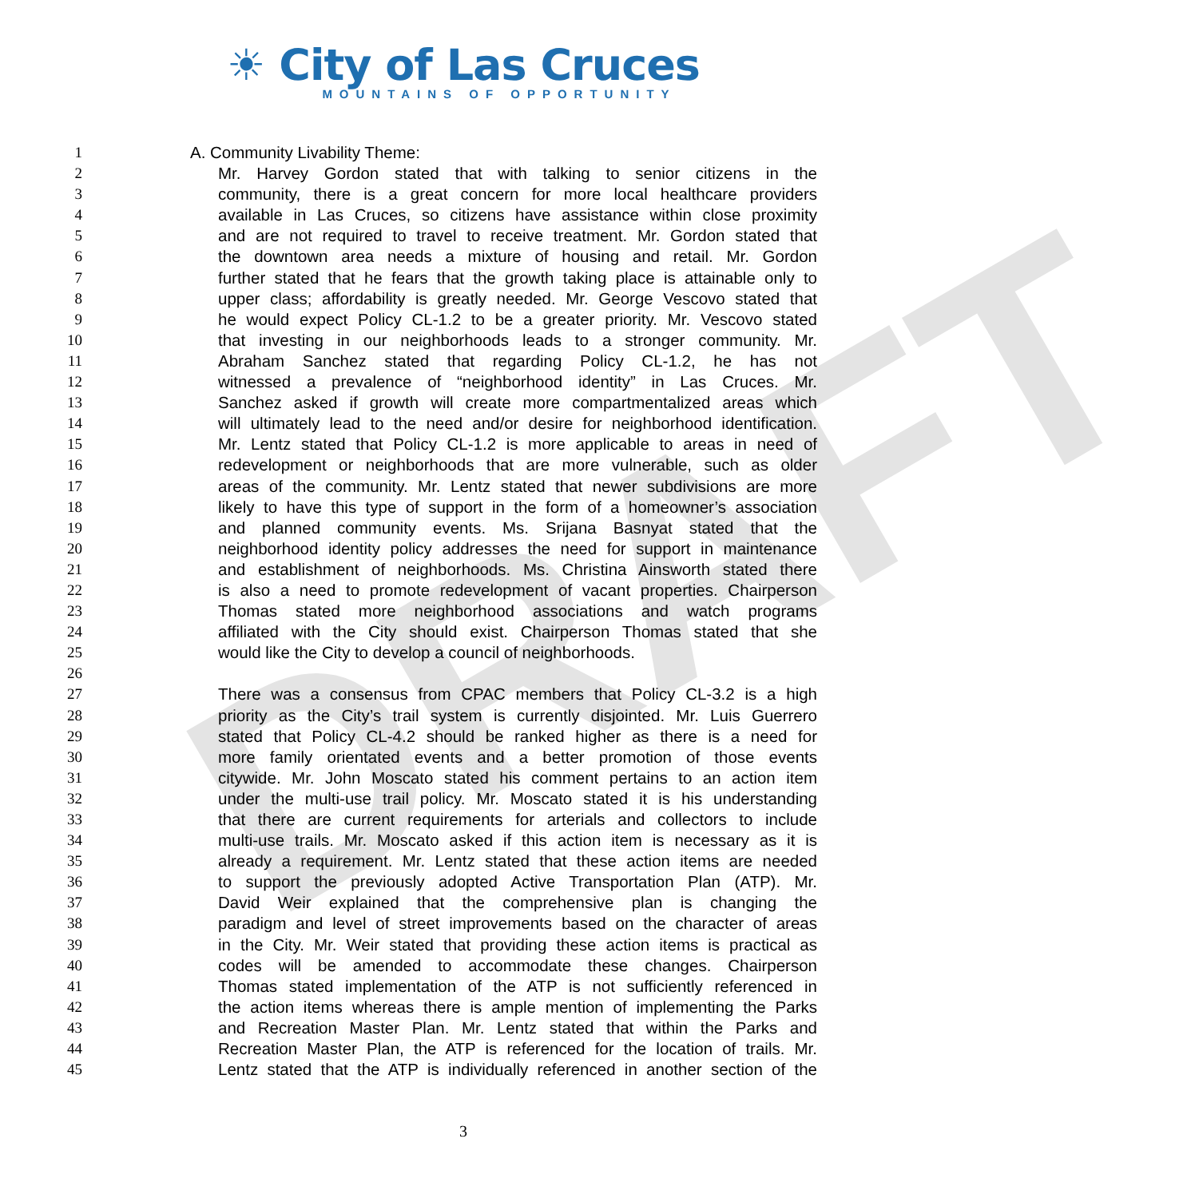DRAFT
☀ City of Las Cruces
MOUNTAINS OF OPPORTUNITY
1 A. Community Livability Theme:
2 Mr. Harvey Gordon stated that with talking to senior citizens in the
3 community, there is a great concern for more local healthcare providers
4 available in Las Cruces, so citizens have assistance within close proximity
5 and are not required to travel to receive treatment. Mr. Gordon stated that
6 the downtown area needs a mixture of housing and retail. Mr. Gordon
7 further stated that he fears that the growth taking place is attainable only to
8 upper class; affordability is greatly needed. Mr. George Vescovo stated that
9 he would expect Policy CL-1.2 to be a greater priority. Mr. Vescovo stated
10 that investing in our neighborhoods leads to a stronger community. Mr.
11 Abraham Sanchez stated that regarding Policy CL-1.2, he has not
12 witnessed a prevalence of “neighborhood identity” in Las Cruces. Mr.
13 Sanchez asked if growth will create more compartmentalized areas which
14 will ultimately lead to the need and/or desire for neighborhood identification.
15 Mr. Lentz stated that Policy CL-1.2 is more applicable to areas in need of
16 redevelopment or neighborhoods that are more vulnerable, such as older
17 areas of the community. Mr. Lentz stated that newer subdivisions are more
18 likely to have this type of support in the form of a homeowner’s association
19 and planned community events. Ms. Srijana Basnyat stated that the
20 neighborhood identity policy addresses the need for support in maintenance
21 and establishment of neighborhoods. Ms. Christina Ainsworth stated there
22 is also a need to promote redevelopment of vacant properties. Chairperson
23 Thomas stated more neighborhood associations and watch programs
24 affiliated with the City should exist. Chairperson Thomas stated that she
25 would like the City to develop a council of neighborhoods.
26
27 There was a consensus from CPAC members that Policy CL-3.2 is a high
28 priority as the City’s trail system is currently disjointed. Mr. Luis Guerrero
29 stated that Policy CL-4.2 should be ranked higher as there is a need for
30 more family orientated events and a better promotion of those events
31 citywide. Mr. John Moscato stated his comment pertains to an action item
32 under the multi-use trail policy. Mr. Moscato stated it is his understanding
33 that there are current requirements for arterials and collectors to include
34 multi-use trails. Mr. Moscato asked if this action item is necessary as it is
35 already a requirement. Mr. Lentz stated that these action items are needed
36 to support the previously adopted Active Transportation Plan (ATP). Mr.
37 David Weir explained that the comprehensive plan is changing the
38 paradigm and level of street improvements based on the character of areas
39 in the City. Mr. Weir stated that providing these action items is practical as
40 codes will be amended to accommodate these changes. Chairperson
41 Thomas stated implementation of the ATP is not sufficiently referenced in
42 the action items whereas there is ample mention of implementing the Parks
43 and Recreation Master Plan. Mr. Lentz stated that within the Parks and
44 Recreation Master Plan, the ATP is referenced for the location of trails. Mr.
45 Lentz stated that the ATP is individually referenced in another section of the
3